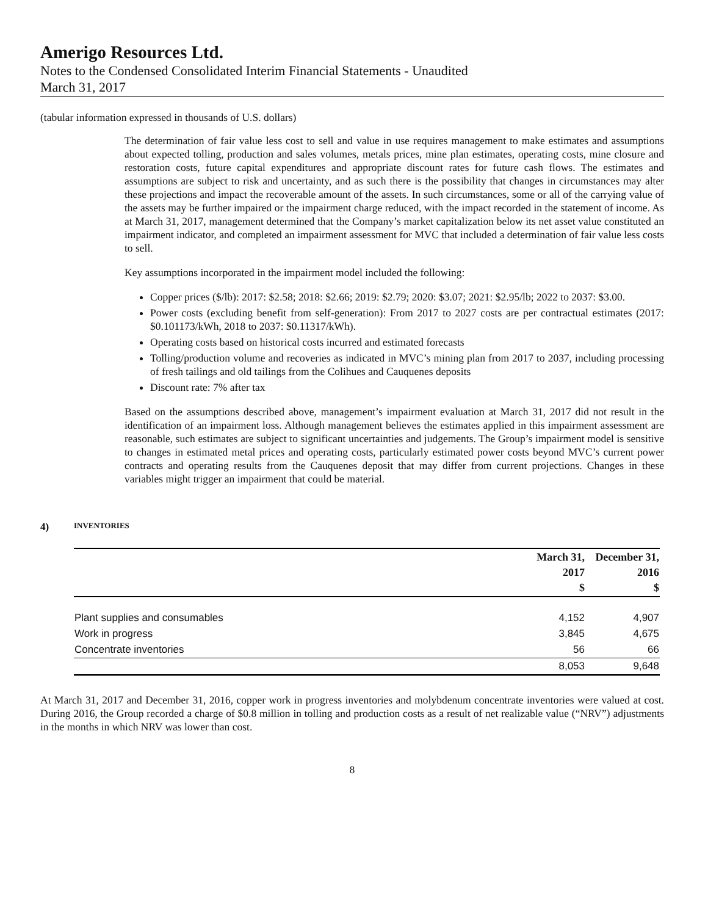Amerigo Resources Ltd.
Notes to the Condensed Consolidated Interim Financial Statements - Unaudited
March 31, 2017
(tabular information expressed in thousands of U.S. dollars)
The determination of fair value less cost to sell and value in use requires management to make estimates and assumptions about expected tolling, production and sales volumes, metals prices, mine plan estimates, operating costs, mine closure and restoration costs, future capital expenditures and appropriate discount rates for future cash flows. The estimates and assumptions are subject to risk and uncertainty, and as such there is the possibility that changes in circumstances may alter these projections and impact the recoverable amount of the assets. In such circumstances, some or all of the carrying value of the assets may be further impaired or the impairment charge reduced, with the impact recorded in the statement of income. As at March 31, 2017, management determined that the Company’s market capitalization below its net asset value constituted an impairment indicator, and completed an impairment assessment for MVC that included a determination of fair value less costs to sell.
Key assumptions incorporated in the impairment model included the following:
Copper prices ($/lb): 2017: $2.58; 2018: $2.66; 2019: $2.79; 2020: $3.07; 2021: $2.95/lb; 2022 to 2037: $3.00.
Power costs (excluding benefit from self-generation): From 2017 to 2027 costs are per contractual estimates (2017: $0.101173/kWh, 2018 to 2037: $0.11317/kWh).
Operating costs based on historical costs incurred and estimated forecasts
Tolling/production volume and recoveries as indicated in MVC’s mining plan from 2017 to 2037, including processing of fresh tailings and old tailings from the Colihues and Cauquenes deposits
Discount rate: 7% after tax
Based on the assumptions described above, management’s impairment evaluation at March 31, 2017 did not result in the identification of an impairment loss. Although management believes the estimates applied in this impairment assessment are reasonable, such estimates are subject to significant uncertainties and judgements. The Group’s impairment model is sensitive to changes in estimated metal prices and operating costs, particularly estimated power costs beyond MVC’s current power contracts and operating results from the Cauquenes deposit that may differ from current projections. Changes in these variables might trigger an impairment that could be material.
4) INVENTORIES
| | March 31, 2017 $ | December 31, 2016 $ |
| --- | --- | --- |
| Plant supplies and consumables | 4,152 | 4,907 |
| Work in progress | 3,845 | 4,675 |
| Concentrate inventories | 56 | 66 |
| | 8,053 | 9,648 |
At March 31, 2017 and December 31, 2016, copper work in progress inventories and molybdenum concentrate inventories were valued at cost. During 2016, the Group recorded a charge of $0.8 million in tolling and production costs as a result of net realizable value (“NRV”) adjustments in the months in which NRV was lower than cost.
8